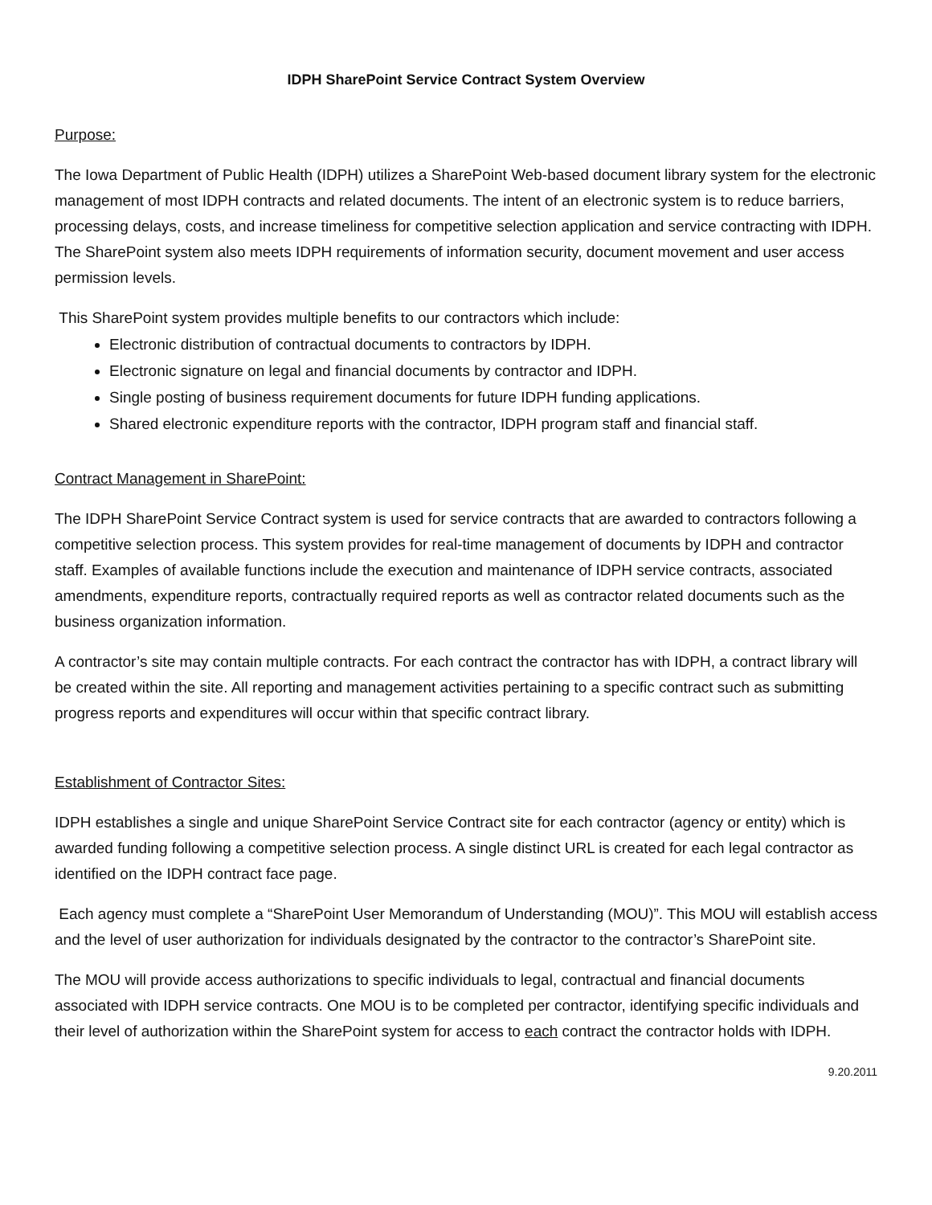IDPH SharePoint Service Contract System Overview
Purpose:
The Iowa Department of Public Health (IDPH) utilizes a SharePoint Web-based document library system for the electronic management of most IDPH contracts and related documents. The intent of an electronic system is to reduce barriers, processing delays, costs, and increase timeliness for competitive selection application and service contracting with IDPH. The SharePoint system also meets IDPH requirements of information security, document movement and user access permission levels.
This SharePoint system provides multiple benefits to our contractors which include:
Electronic distribution of contractual documents to contractors by IDPH.
Electronic signature on legal and financial documents by contractor and IDPH.
Single posting of business requirement documents for future IDPH funding applications.
Shared electronic expenditure reports with the contractor, IDPH program staff and financial staff.
Contract Management in SharePoint:
The IDPH SharePoint Service Contract system is used for service contracts that are awarded to contractors following a competitive selection process. This system provides for real-time management of documents by IDPH and contractor staff. Examples of available functions include the execution and maintenance of IDPH service contracts, associated amendments, expenditure reports, contractually required reports as well as contractor related documents such as the business organization information.
A contractor’s site may contain multiple contracts. For each contract the contractor has with IDPH, a contract library will be created within the site. All reporting and management activities pertaining to a specific contract such as submitting progress reports and expenditures will occur within that specific contract library.
Establishment of Contractor Sites:
IDPH establishes a single and unique SharePoint Service Contract site for each contractor (agency or entity) which is awarded funding following a competitive selection process. A single distinct URL is created for each legal contractor as identified on the IDPH contract face page.
Each agency must complete a “SharePoint User Memorandum of Understanding (MOU)”. This MOU will establish access and the level of user authorization for individuals designated by the contractor to the contractor’s SharePoint site.
The MOU will provide access authorizations to specific individuals to legal, contractual and financial documents associated with IDPH service contracts. One MOU is to be completed per contractor, identifying specific individuals and their level of authorization within the SharePoint system for access to each contract the contractor holds with IDPH.
9.20.2011